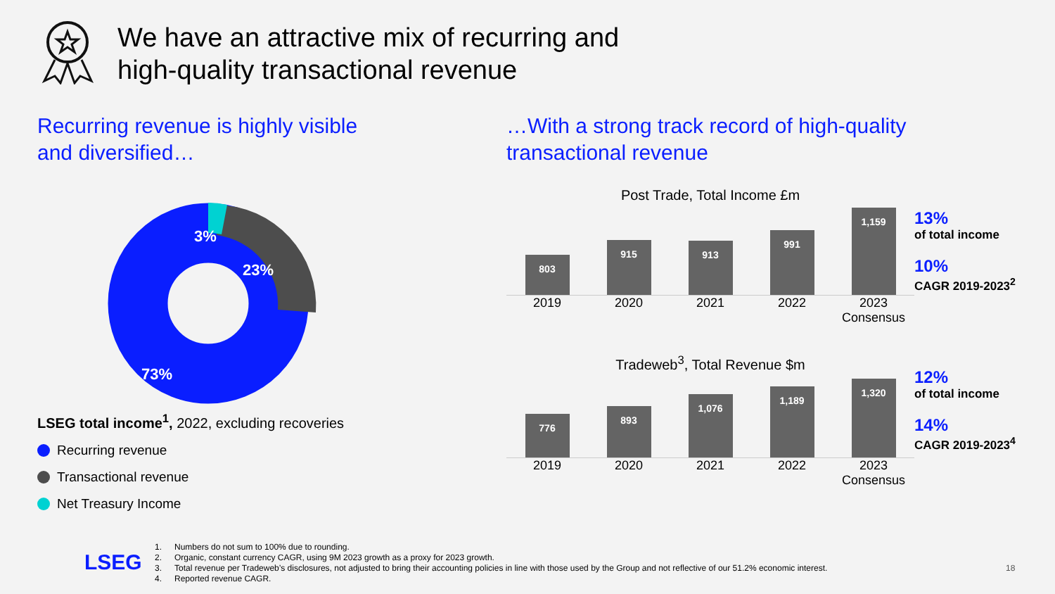We have an attractive mix of recurring and
high-quality transactional revenue
Recurring revenue is highly visible
and diversified…
3%
23%
73%
LSEG total income<sup>1</sup>, 2022, excluding recoveries
Recurring revenue
Transactional revenue
Net Treasury Income
…With a strong track record of high-quality
transactional revenue
Post Trade, Total Income £m
803
915
913
991
1,159
2019 2020 2021 2022 2023 Consensus
13%
of total income
10%
CAGR 2019-2023<sup>2</sup>
Tradeweb<sup>3</sup>, Total Revenue $m
776
893
1,076
1,189
1,320
2019 2020 2021 2022 2023 Consensus
12%
of total income
14%
CAGR 2019-2023<sup>4</sup>
LSEG
1. Numbers do not sum to 100% due to rounding.
2. Organic, constant currency CAGR, using 9M 2023 growth as a proxy for 2023 growth.
3. Total revenue per Tradeweb’s disclosures, not adjusted to bring their accounting policies in line with those used by the Group and not reflective of our 51.2% economic interest.
4. Reported revenue CAGR.
18